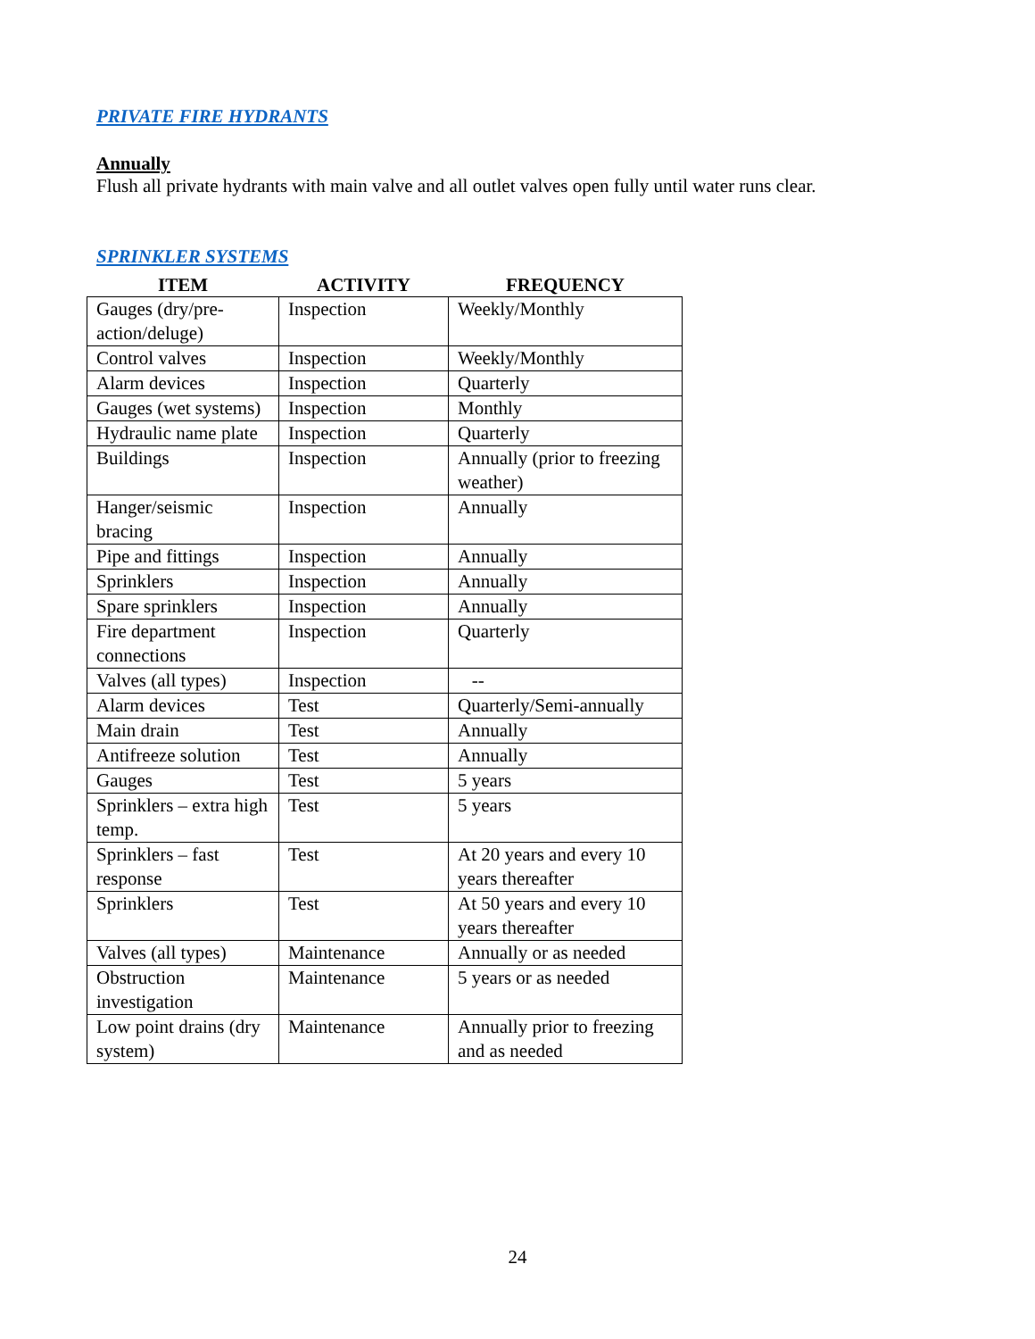PRIVATE FIRE HYDRANTS
Annually
Flush all private hydrants with main valve and all outlet valves open fully until water runs clear.
SPRINKLER SYSTEMS
| ITEM | ACTIVITY | FREQUENCY |
| --- | --- | --- |
| Gauges (dry/pre-action/deluge) | Inspection | Weekly/Monthly |
| Control valves | Inspection | Weekly/Monthly |
| Alarm devices | Inspection | Quarterly |
| Gauges (wet systems) | Inspection | Monthly |
| Hydraulic name plate | Inspection | Quarterly |
| Buildings | Inspection | Annually (prior to freezing weather) |
| Hanger/seismic bracing | Inspection | Annually |
| Pipe and fittings | Inspection | Annually |
| Sprinklers | Inspection | Annually |
| Spare sprinklers | Inspection | Annually |
| Fire department connections | Inspection | Quarterly |
| Valves (all types) | Inspection | -- |
| Alarm devices | Test | Quarterly/Semi-annually |
| Main drain | Test | Annually |
| Antifreeze solution | Test | Annually |
| Gauges | Test | 5 years |
| Sprinklers – extra high temp. | Test | 5 years |
| Sprinklers – fast response | Test | At 20 years and every 10 years thereafter |
| Sprinklers | Test | At 50 years and every 10 years thereafter |
| Valves (all types) | Maintenance | Annually or as needed |
| Obstruction investigation | Maintenance | 5 years or as needed |
| Low point drains (dry system) | Maintenance | Annually prior to freezing and as needed |
24